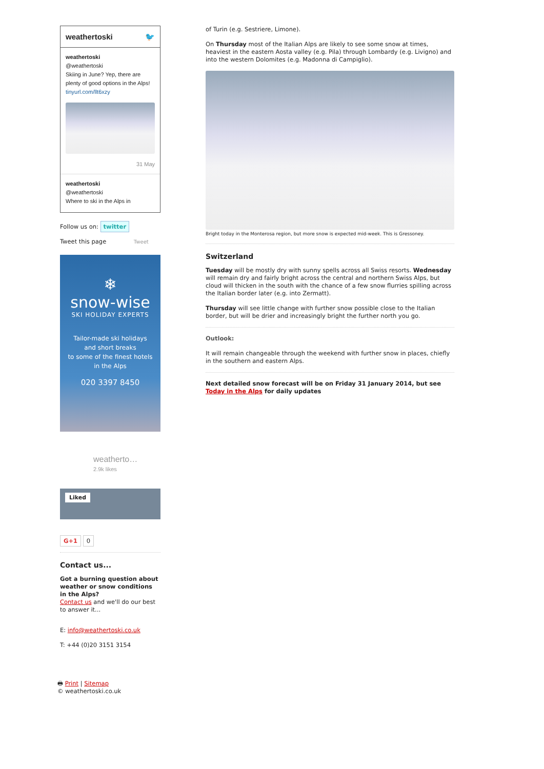weathertoski 🐦
weathertoski
@weathertoski
Skiing in June? Yep, there are plenty of good options in the Alps! tinyurl.com/llt6xzy
31 May
weathertoski
@weathertoski
Where to ski in the Alps in
Follow us on: twitter
Tweet this page Tweet
❄
snow-wise
SKI HOLIDAY EXPERTS
Tailor-made ski holidays
and short breaks
to some of the finest hotels
in the Alps
020 3397 8450
weatherto…
2.9k likes
Liked
G+1 0
Contact us...
Got a burning question about weather or snow conditions in the Alps?
Contact us and we'll do our best to answer it...
E: info@weathertoski.co.uk
T: +44 (0)20 3151 3154
🖶 Print | Sitemap
© weathertoski.co.uk
of Turin (e.g. Sestriere, Limone).
On Thursday most of the Italian Alps are likely to see some snow at times, heaviest in the eastern Aosta valley (e.g. Pila) through Lombardy (e.g. Livigno) and into the western Dolomites (e.g. Madonna di Campiglio).
Bright today in the Monterosa region, but more snow is expected mid-week. This is Gressoney.
Switzerland
Tuesday will be mostly dry with sunny spells across all Swiss resorts. Wednesday will remain dry and fairly bright across the central and northern Swiss Alps, but cloud will thicken in the south with the chance of a few snow flurries spilling across the Italian border later (e.g. into Zermatt).
Thursday will see little change with further snow possible close to the Italian border, but will be drier and increasingly bright the further north you go.
Outlook:
It will remain changeable through the weekend with further snow in places, chiefly in the southern and eastern Alps.
Next detailed snow forecast will be on Friday 31 January 2014, but see Today in the Alps for daily updates